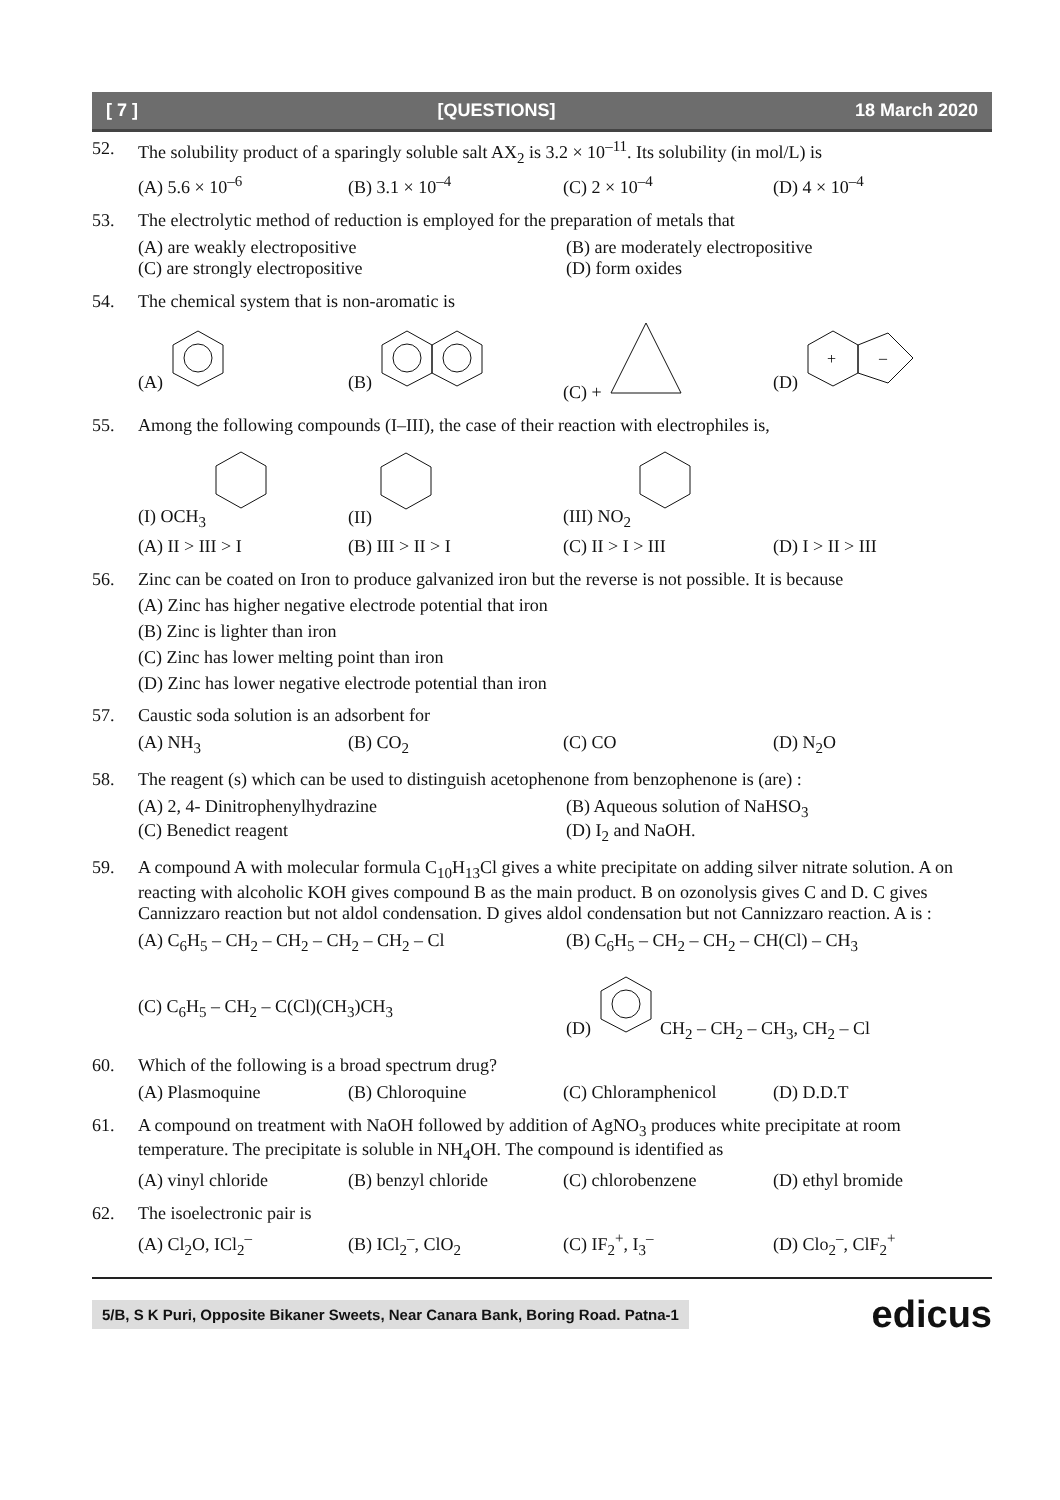[ 7 ] [QUESTIONS] 18 March 2020
52. The solubility product of a sparingly soluble salt AX<sub>2</sub> is 3.2 × 10<sup>–11</sup>. Its solubility (in mol/L) is
(A) 5.6 × 10<sup>–6</sup> (B) 3.1 × 10<sup>–4</sup> (C) 2 × 10<sup>–4</sup> (D) 4 × 10<sup>–4</sup>
53. The electrolytic method of reduction is employed for the preparation of metals that
(A) are weakly electropositive (B) are moderately electropositive (C) are strongly electropositive (D) form oxides
54. The chemical system that is non-aromatic is
(A) (B) (C) + (D)
+
–
55. Among the following compounds (I–III), the case of their reaction with electrophiles is,
(I) OCH<sub>3</sub> (II) (III) NO<sub>2</sub>
(A) II > III > I (B) III > II > I (C) II > I > III (D) I > II > III
56. Zinc can be coated on Iron to produce galvanized iron but the reverse is not possible. It is because
(A) Zinc has higher negative electrode potential that iron
(B) Zinc is lighter than iron
(C) Zinc has lower melting point than iron
(D) Zinc has lower negative electrode potential than iron
57. Caustic soda solution is an adsorbent for
(A) NH<sub>3</sub> (B) CO<sub>2</sub> (C) CO (D) N<sub>2</sub>O
58. The reagent (s) which can be used to distinguish acetophenone from benzophenone is (are) :
(A) 2, 4- Dinitrophenylhydrazine (B) Aqueous solution of NaHSO<sub>3</sub> (C) Benedict reagent (D) I<sub>2</sub> and NaOH.
59. A compound A with molecular formula C<sub>10</sub>H<sub>13</sub>Cl gives a white precipitate on adding silver nitrate solution. A on reacting with alcoholic KOH gives compound B as the main product. B on ozonolysis gives C and D. C gives Cannizzaro reaction but not aldol condensation. D gives aldol condensation but not Cannizzaro reaction. A is :
(A) C<sub>6</sub>H<sub>5</sub> – CH<sub>2</sub> – CH<sub>2</sub> – CH<sub>2</sub> – CH<sub>2</sub> – Cl (B) C<sub>6</sub>H<sub>5</sub> – CH<sub>2</sub> – CH<sub>2</sub> – CH(Cl) – CH<sub>3</sub>
(C) C<sub>6</sub>H<sub>5</sub> – CH<sub>2</sub> – C(Cl)(CH<sub>3</sub>)CH<sub>3</sub> (D) CH<sub>2</sub> – CH<sub>2</sub> – CH<sub>3</sub>, CH<sub>2</sub> – Cl
60. Which of the following is a broad spectrum drug?
(A) Plasmoquine (B) Chloroquine (C) Chloramphenicol (D) D.D.T
61. A compound on treatment with NaOH followed by addition of AgNO<sub>3</sub> produces white precipitate at room temperature. The precipitate is soluble in NH<sub>4</sub>OH. The compound is identified as
(A) vinyl chloride (B) benzyl chloride (C) chlorobenzene (D) ethyl bromide
62. The isoelectronic pair is
(A) Cl<sub>2</sub>O, ICl<sub>2</sub><sup>–</sup> (B) ICl<sub>2</sub><sup>–</sup>, ClO<sub>2</sub> (C) IF<sub>2</sub><sup>+</sup>, I<sub>3</sub><sup>–</sup> (D) Clo<sub>2</sub><sup>–</sup>, ClF<sub>2</sub><sup>+</sup>
5/B, S K Puri, Opposite Bikaner Sweets, Near Canara Bank, Boring Road. Patna-1 edicus